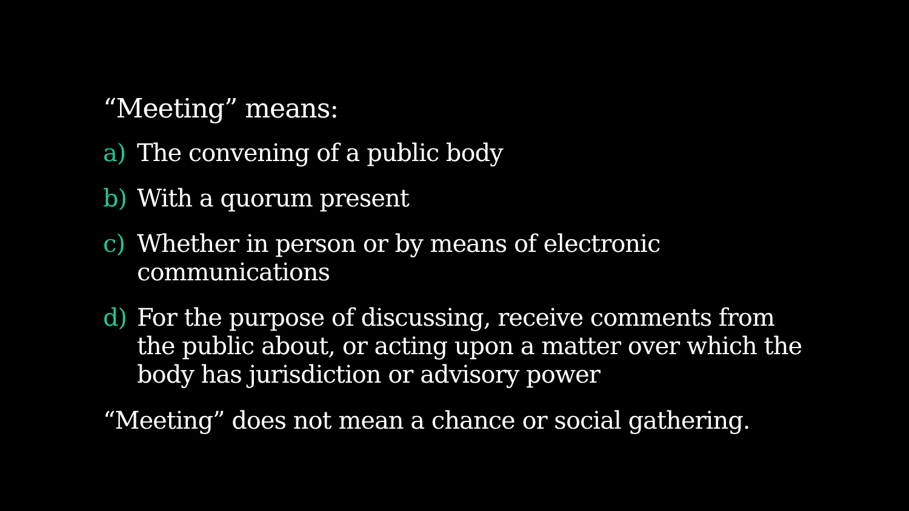“Meeting” means:
a) The convening of a public body
b) With a quorum present
c) Whether in person or by means of electronic communications
d) For the purpose of discussing, receive comments from the public about, or acting upon a matter over which the body has jurisdiction or advisory power
“Meeting” does not mean a chance or social gathering.